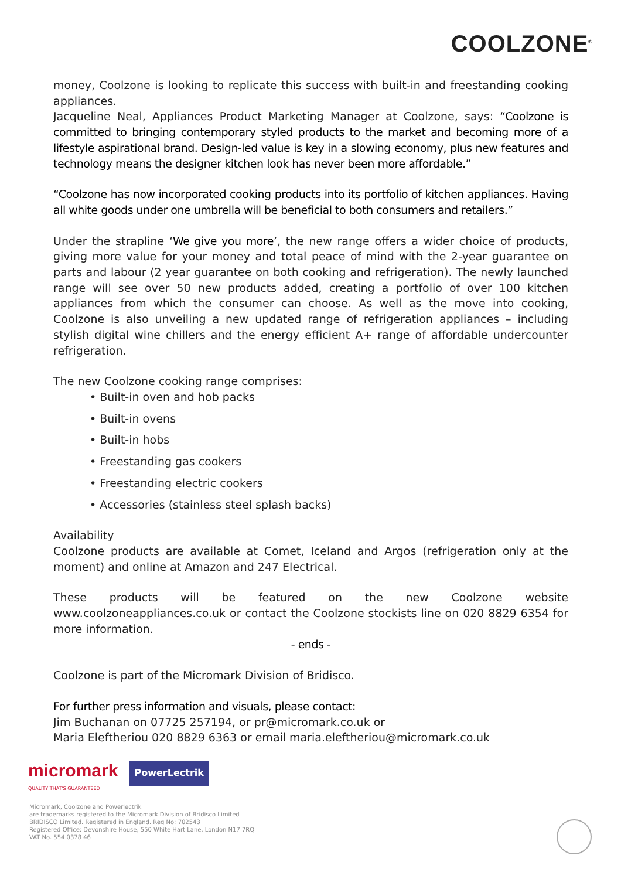COOLZONE<sup>®</sup>
money, Coolzone is looking to replicate this success with built-in and freestanding cooking appliances.
Jacqueline Neal, Appliances Product Marketing Manager at Coolzone, says: “Coolzone is committed to bringing contemporary styled products to the market and becoming more of a lifestyle aspirational brand. Design-led value is key in a slowing economy, plus new features and technology means the designer kitchen look has never been more affordable.”
“Coolzone has now incorporated cooking products into its portfolio of kitchen appliances. Having all white goods under one umbrella will be beneficial to both consumers and retailers.”
Under the strapline ‘We give you more’, the new range offers a wider choice of products, giving more value for your money and total peace of mind with the 2-year guarantee on parts and labour (2 year guarantee on both cooking and refrigeration). The newly launched range will see over 50 new products added, creating a portfolio of over 100 kitchen appliances from which the consumer can choose. As well as the move into cooking, Coolzone is also unveiling a new updated range of refrigeration appliances – including stylish digital wine chillers and the energy efficient A+ range of affordable undercounter refrigeration.
The new Coolzone cooking range comprises:
• Built-in oven and hob packs
• Built-in ovens
• Built-in hobs
• Freestanding gas cookers
• Freestanding electric cookers
• Accessories (stainless steel splash backs)
Availability
Coolzone products are available at Comet, Iceland and Argos (refrigeration only at the moment) and online at Amazon and 247 Electrical.
These products will be featured on the new Coolzone website www.coolzoneappliances.co.uk or contact the Coolzone stockists line on 020 8829 6354 for more information.
- ends -
Coolzone is part of the Micromark Division of Bridisco.
For further press information and visuals, please contact:
Jim Buchanan on 07725 257194, or pr@micromark.co.uk or
Maria Eleftheriou 020 8829 6363 or email maria.eleftheriou@micromark.co.uk
micromark PowerLectrik
QUALITY THAT'S GUARANTEED
Micromark, Coolzone and Powerlectrik
are trademarks registered to the Micromark Division of Bridisco Limited
BRIDISCO Limited. Registered in England. Reg No: 702543
Registered Office: Devonshire House, 550 White Hart Lane, London N17 7RQ
VAT No. 554 0378 46